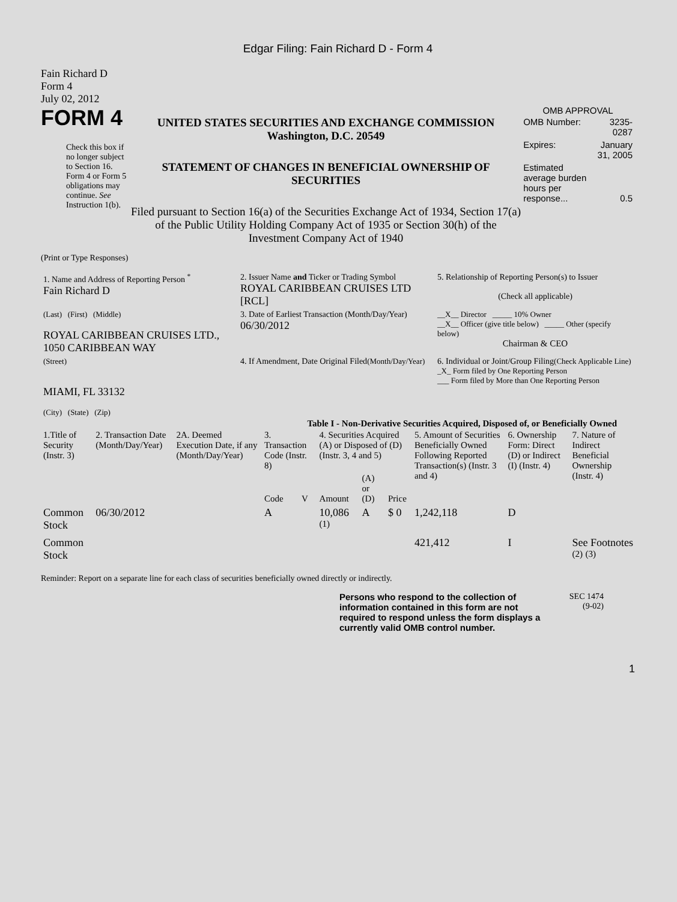Edgar Filing: Fain Richard D - Form 4
Fain Richard D
Form 4
July 02, 2012
FORM 4
Check this box if no longer subject to Section 16. Form 4 or Form 5 obligations may continue. See Instruction 1(b).
UNITED STATES SECURITIES AND EXCHANGE COMMISSION
Washington, D.C. 20549
STATEMENT OF CHANGES IN BENEFICIAL OWNERSHIP OF SECURITIES
Filed pursuant to Section 16(a) of the Securities Exchange Act of 1934, Section 17(a) of the Public Utility Holding Company Act of 1935 or Section 30(h) of the Investment Company Act of 1940
OMB APPROVAL
| OMB Number: | 3235-0287 |
| Expires: | January 31, 2005 |
| Estimated average burden hours per response... | 0.5 |
(Print or Type Responses)
| 1. Name and Address of Reporting Person <sup>*</sup> Fain Richard D | 2. Issuer Name and Ticker or Trading Symbol ROYAL CARIBBEAN CRUISES LTD [RCL] | 5. Relationship of Reporting Person(s) to Issuer (Check all applicable) |
| (Last) (First) (Middle) ROYAL CARIBBEAN CRUISES LTD., 1050 CARIBBEAN WAY | 3. Date of Earliest Transaction (Month/Day/Year) 06/30/2012 | __X__ Director _____ 10% Owner __X__ Officer (give title below) _____ Other (specify below) Chairman & CEO |
| (Street) MIAMI, FL 33132 (City) (State) (Zip) | 4. If Amendment, Date Original Filed (Month/Day/Year) | 6. Individual or Joint/Group Filing (Check Applicable Line) _X_ Form filed by One Reporting Person ___ Form filed by More than One Reporting Person |
Table I - Non-Derivative Securities Acquired, Disposed of, or Beneficially Owned
| 1.Title of Security (Instr. 3) | 2. Transaction Date (Month/Day/Year) | 2A. Deemed Execution Date, if any (Month/Day/Year) | 3. Transaction Code (Instr. 8) | | 4. Securities Acquired (A) or Disposed of (D) (Instr. 3, 4 and 5) | | | 5. Amount of Securities Beneficially Owned Following Reported Transaction(s) (Instr. 3 and 4) | 6. Ownership Form: Direct (D) or Indirect (I) (Instr. 4) | 7. Nature of Indirect Beneficial Ownership (Instr. 4) |
| --- | --- | --- | --- | --- | --- | --- | --- | --- | --- | --- |
| | | | Code | V | Amount | (A) or (D) | Price | | | |
| Common Stock | 06/30/2012 | | A | | 10,086 <sup>(1)</sup> | A | $ 0 | 1,242,118 | D | |
| Common Stock | | | | | | | | 421,412 | I | See Footnotes <sup>(2)</sup> <sup>(3)</sup> |
Reminder: Report on a separate line for each class of securities beneficially owned directly or indirectly.
Persons who respond to the collection of information contained in this form are not required to respond unless the form displays a currently valid OMB control number.
SEC 1474
(9-02)
1